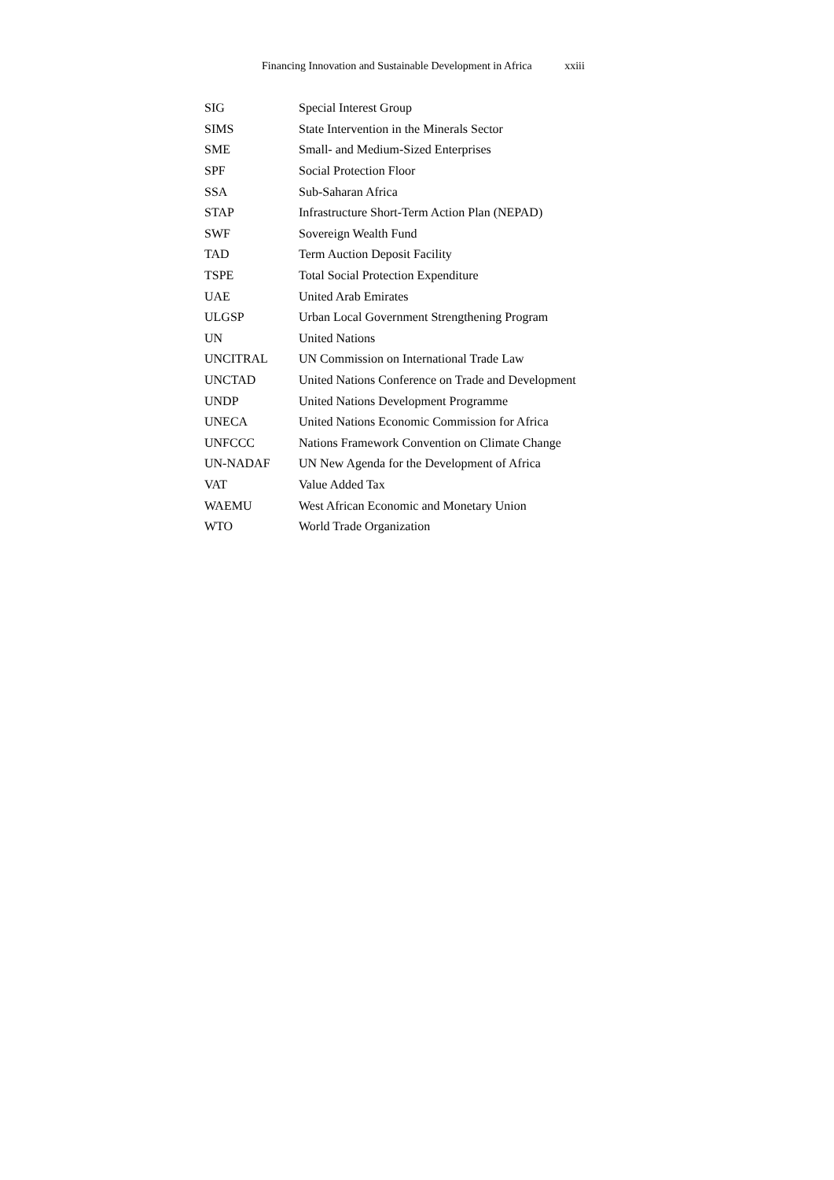Financing Innovation and Sustainable Development in Africa xxiii
| SIG | Special Interest Group |
| SIMS | State Intervention in the Minerals Sector |
| SME | Small- and Medium-Sized Enterprises |
| SPF | Social Protection Floor |
| SSA | Sub-Saharan Africa |
| STAP | Infrastructure Short-Term Action Plan (NEPAD) |
| SWF | Sovereign Wealth Fund |
| TAD | Term Auction Deposit Facility |
| TSPE | Total Social Protection Expenditure |
| UAE | United Arab Emirates |
| ULGSP | Urban Local Government Strengthening Program |
| UN | United Nations |
| UNCITRAL | UN Commission on International Trade Law |
| UNCTAD | United Nations Conference on Trade and Development |
| UNDP | United Nations Development Programme |
| UNECA | United Nations Economic Commission for Africa |
| UNFCCC | Nations Framework Convention on Climate Change |
| UN-NADAF | UN New Agenda for the Development of Africa |
| VAT | Value Added Tax |
| WAEMU | West African Economic and Monetary Union |
| WTO | World Trade Organization |